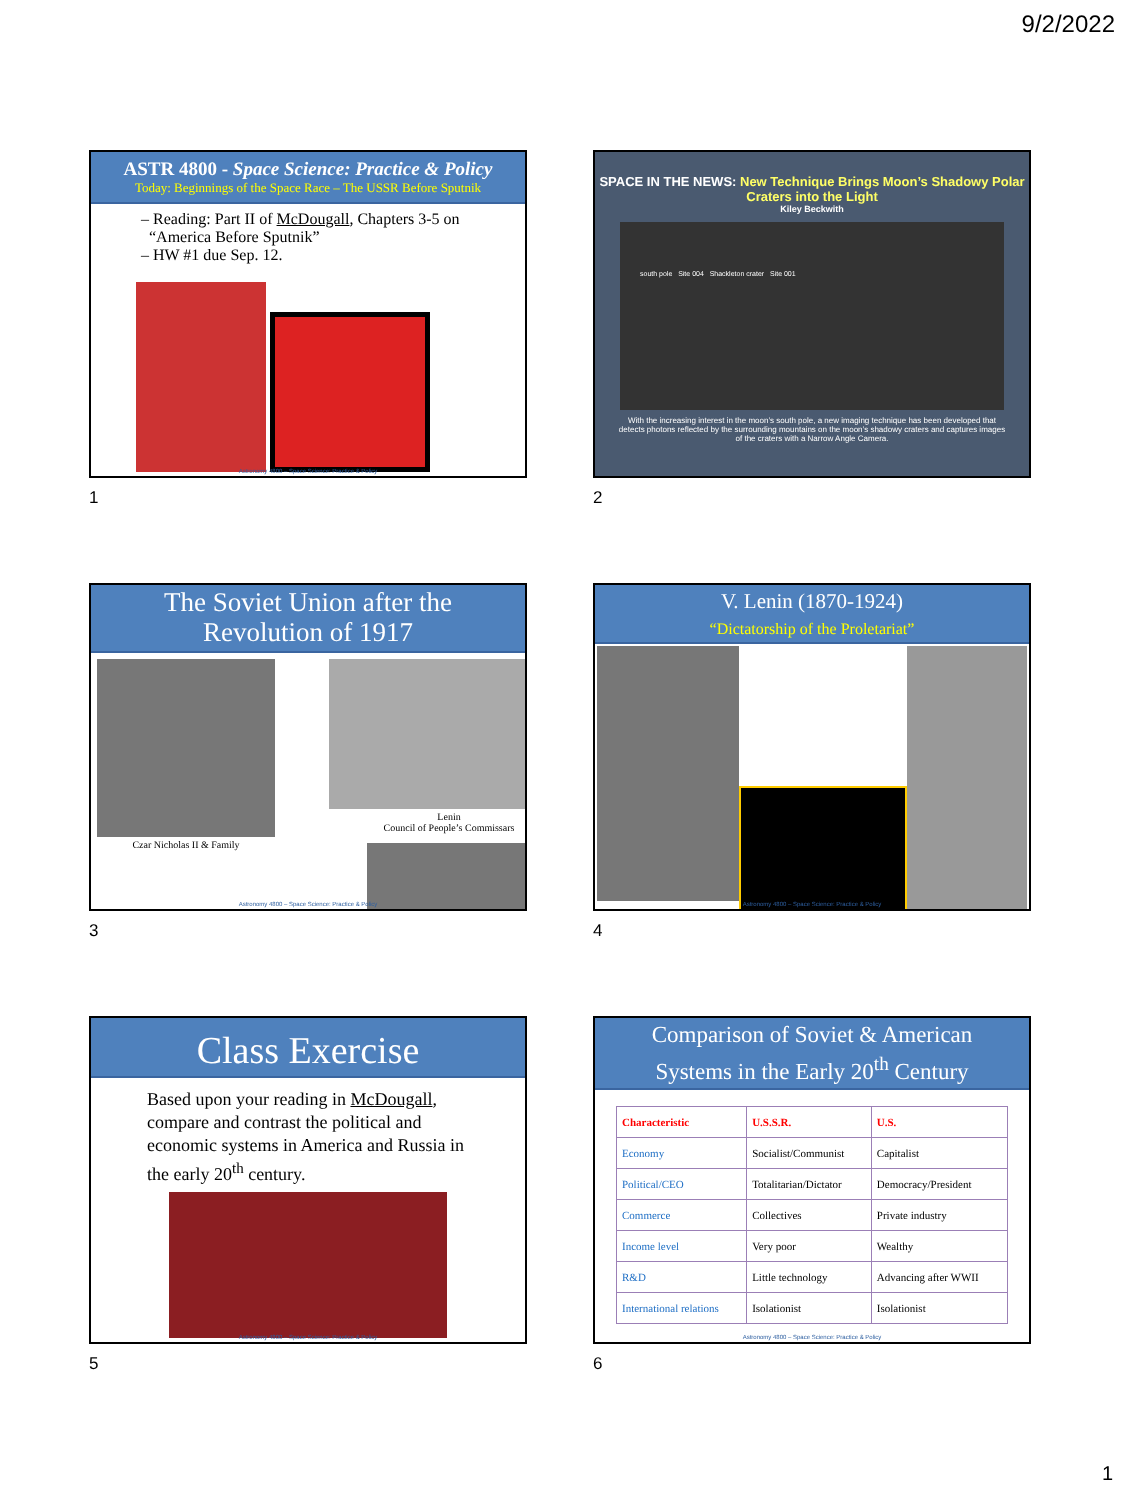9/2/2022
ASTR 4800 - Space Science: Practice & Policy
Today: Beginnings of the Space Race – The USSR Before Sputnik
– Reading: Part II of McDougall, Chapters 3-5 on
“America Before Sputnik”
– HW #1 due Sep. 12.
Astronomy 4800 – Space Science: Practice & Policy
1
SPACE IN THE NEWS: New Technique Brings Moon’s Shadowy Polar Craters into the Light
Kiley Beckwith
south pole Site 004 Shackleton crater Site 001
With the increasing interest in the moon’s south pole, a new imaging technique has been developed that detects photons reflected by the surrounding mountains on the moon’s shadowy craters and captures images of the craters with a Narrow Angle Camera.
2
The Soviet Union after the
Revolution of 1917
Czar Nicholas II & Family
Lenin
Council of People’s Commissars
Astronomy 4800 – Space Science: Practice & Policy
3
V. Lenin (1870-1924)
“Dictatorship of the Proletariat”
Astronomy 4800 – Space Science: Practice & Policy
4
Class Exercise
Based upon your reading in McDougall, compare and contrast the political and economic systems in America and Russia in the early 20<sup>th</sup> century.
Astronomy 4800 – Space Science: Practice & Policy
5
Comparison of Soviet & American
Systems in the Early 20<sup>th</sup> Century
| Characteristic | U.S.S.R. | U.S. |
| Economy | Socialist/Communist | Capitalist |
| Political/CEO | Totalitarian/Dictator | Democracy/President |
| Commerce | Collectives | Private industry |
| Income level | Very poor | Wealthy |
| R&D | Little technology | Advancing after WWII |
| International relations | Isolationist | Isolationist |
Astronomy 4800 – Space Science: Practice & Policy
6
1